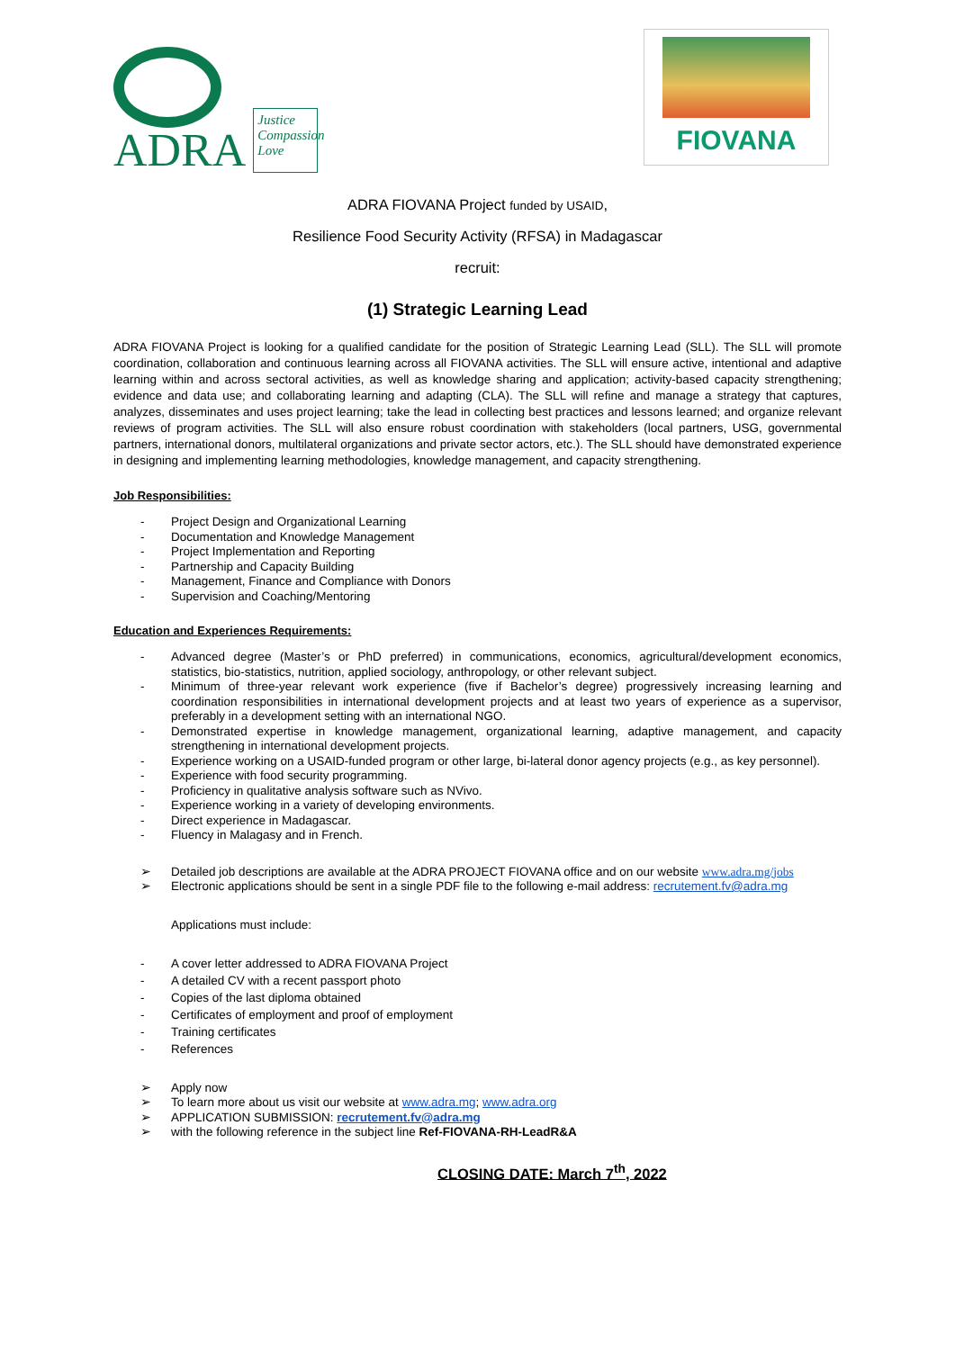ADRA
Justice
Compassion
Love
FIOVANA
ADRA FIOVANA Project funded by USAID,
Resilience Food Security Activity (RFSA) in Madagascar
recruit:
(1) Strategic Learning Lead
ADRA FIOVANA Project is looking for a qualified candidate for the position of Strategic Learning Lead (SLL). The SLL will promote coordination, collaboration and continuous learning across all FIOVANA activities. The SLL will ensure active, intentional and adaptive learning within and across sectoral activities, as well as knowledge sharing and application; activity-based capacity strengthening; evidence and data use; and collaborating learning and adapting (CLA). The SLL will refine and manage a strategy that captures, analyzes, disseminates and uses project learning; take the lead in collecting best practices and lessons learned; and organize relevant reviews of program activities. The SLL will also ensure robust coordination with stakeholders (local partners, USG, governmental partners, international donors, multilateral organizations and private sector actors, etc.). The SLL should have demonstrated experience in designing and implementing learning methodologies, knowledge management, and capacity strengthening.
Job Responsibilities:
- Project Design and Organizational Learning
- Documentation and Knowledge Management
- Project Implementation and Reporting
- Partnership and Capacity Building
- Management, Finance and Compliance with Donors
- Supervision and Coaching/Mentoring
Education and Experiences Requirements:
- Advanced degree (Master’s or PhD preferred) in communications, economics, agricultural/development economics, statistics, bio-statistics, nutrition, applied sociology, anthropology, or other relevant subject.
- Minimum of three-year relevant work experience (five if Bachelor’s degree) progressively increasing learning and coordination responsibilities in international development projects and at least two years of experience as a supervisor, preferably in a development setting with an international NGO.
- Demonstrated expertise in knowledge management, organizational learning, adaptive management, and capacity strengthening in international development projects.
- Experience working on a USAID-funded program or other large, bi-lateral donor agency projects (e.g., as key personnel).
- Experience with food security programming.
- Proficiency in qualitative analysis software such as NVivo.
- Experience working in a variety of developing environments.
- Direct experience in Madagascar.
- Fluency in Malagasy and in French.
➢ Detailed job descriptions are available at the ADRA PROJECT FIOVANA office and on our website www.adra.mg/jobs
➢ Electronic applications should be sent in a single PDF file to the following e-mail address: recrutement.fv@adra.mg
Applications must include:
- A cover letter addressed to ADRA FIOVANA Project
- A detailed CV with a recent passport photo
- Copies of the last diploma obtained
- Certificates of employment and proof of employment
- Training certificates
- References
➢ Apply now
➢ To learn more about us visit our website at www.adra.mg; www.adra.org
➢ APPLICATION SUBMISSION: recrutement.fv@adra.mg
➢ with the following reference in the subject line Ref-FIOVANA-RH-LeadR&A
CLOSING DATE: March 7<sup>th</sup>, 2022